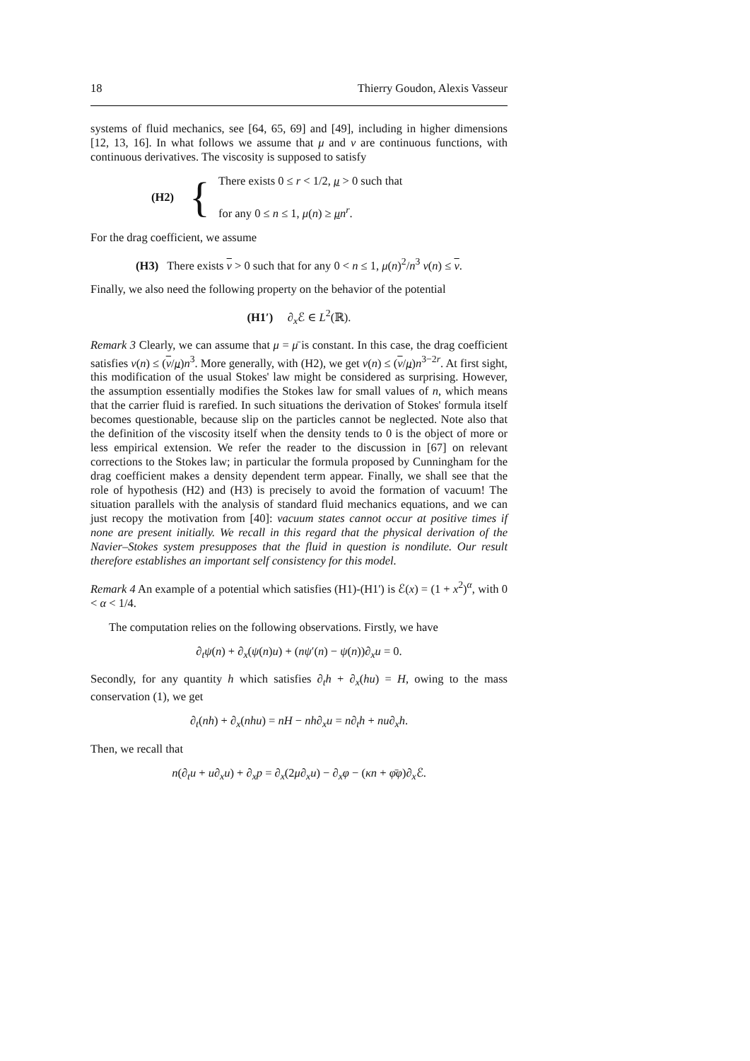18 Thierry Goudon, Alexis Vasseur
systems of fluid mechanics, see [64, 65, 69] and [49], including in higher dimensions [12, 13, 16]. In what follows we assume that μ and ν are continuous functions, with continuous derivatives. The viscosity is supposed to satisfy
(H2) {
There exists 0 ≤ r < 1/2, μ > 0 such that
for any 0 ≤ n ≤ 1, μ(n) ≥ μn<sup>r</sup>.
For the drag coefficient, we assume
(H3) There exists ν > 0 such that for any 0 < n ≤ 1, μ(n)<sup>2</sup>/n<sup>3</sup> ν(n) ≤ ν.
Finally, we also need the following property on the behavior of the potential
(H1′) ∂<sub>x</sub>ℰ ∈ L<sup>2</sup>(ℝ).
Remark 3 Clearly, we can assume that μ = μ̄ is constant. In this case, the drag coefficient satisfies ν(n) ≤ (ν/μ)n<sup>3</sup>. More generally, with (H2), we get ν(n) ≤ (ν/μ)n<sup>3−2r</sup>. At first sight, this modification of the usual Stokes' law might be considered as surprising. However, the assumption essentially modifies the Stokes law for small values of n, which means that the carrier fluid is rarefied. In such situations the derivation of Stokes' formula itself becomes questionable, because slip on the particles cannot be neglected. Note also that the definition of the viscosity itself when the density tends to 0 is the object of more or less empirical extension. We refer the reader to the discussion in [67] on relevant corrections to the Stokes law; in particular the formula proposed by Cunningham for the drag coefficient makes a density dependent term appear. Finally, we shall see that the role of hypothesis (H2) and (H3) is precisely to avoid the formation of vacuum! The situation parallels with the analysis of standard fluid mechanics equations, and we can just recopy the motivation from [40]: vacuum states cannot occur at positive times if none are present initially. We recall in this regard that the physical derivation of the Navier–Stokes system presupposes that the fluid in question is nondilute. Our result therefore establishes an important self consistency for this model.
Remark 4 An example of a potential which satisfies (H1)-(H1') is ℰ(x) = (1 + x<sup>2</sup>)<sup>α</sup>, with 0 < α < 1/4.
The computation relies on the following observations. Firstly, we have
∂<sub>t</sub>ψ(n) + ∂<sub>x</sub>(ψ(n)u) + (nψ′(n) − ψ(n))∂<sub>x</sub>u = 0.
Secondly, for any quantity h which satisfies ∂<sub>t</sub>h + ∂<sub>x</sub>(hu) = H, owing to the mass conservation (1), we get
∂<sub>t</sub>(nh) + ∂<sub>x</sub>(nhu) = nH − nh∂<sub>x</sub>u = n∂<sub>t</sub>h + nu∂<sub>x</sub>h.
Then, we recall that
n(∂<sub>t</sub>u + u∂<sub>x</sub>u) + ∂<sub>x</sub>p = ∂<sub>x</sub>(2μ∂<sub>x</sub>u) − ∂<sub>x</sub>φ − (κn + φ̄φ)∂<sub>x</sub>ℰ.